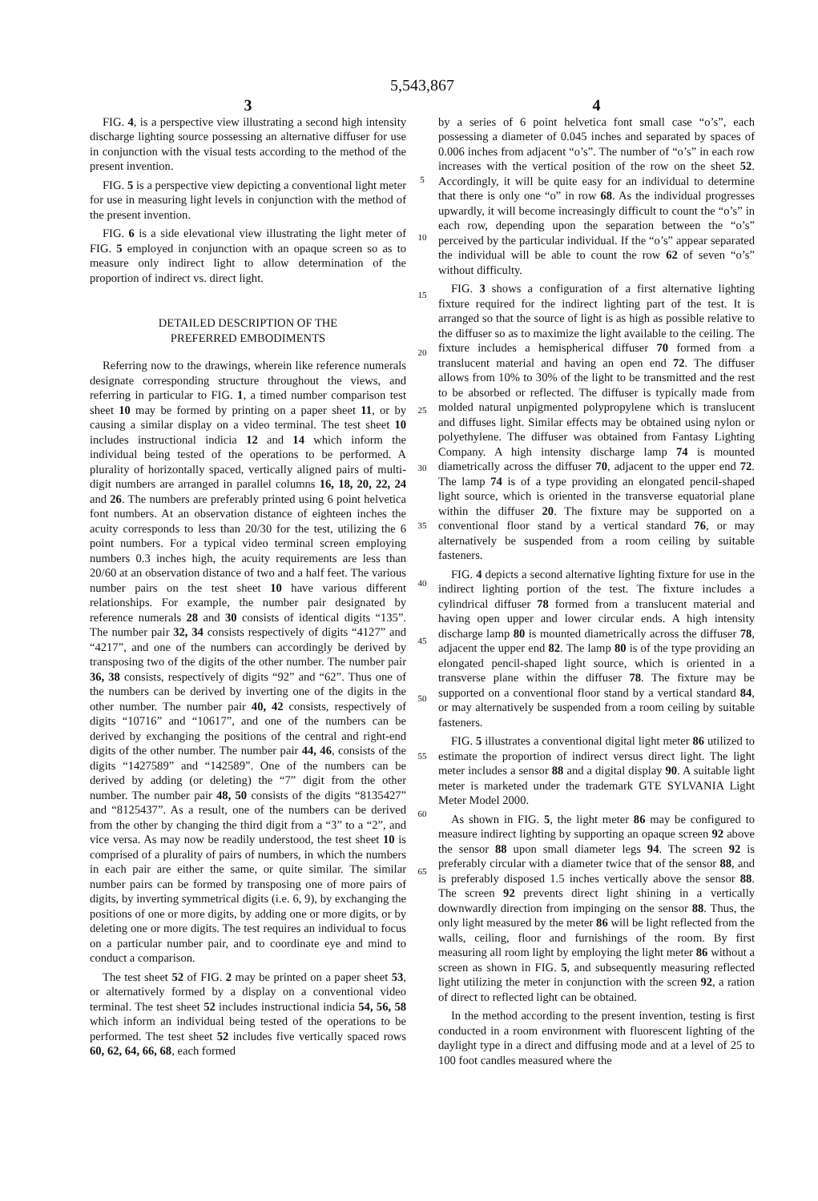5,543,867
3
FIG. 4, is a perspective view illustrating a second high intensity discharge lighting source possessing an alternative diffuser for use in conjunction with the visual tests according to the method of the present invention.
FIG. 5 is a perspective view depicting a conventional light meter for use in measuring light levels in conjunction with the method of the present invention.
FIG. 6 is a side elevational view illustrating the light meter of FIG. 5 employed in conjunction with an opaque screen so as to measure only indirect light to allow determination of the proportion of indirect vs. direct light.
DETAILED DESCRIPTION OF THE
PREFERRED EMBODIMENTS
Referring now to the drawings, wherein like reference numerals designate corresponding structure throughout the views, and referring in particular to FIG. 1, a timed number comparison test sheet 10 may be formed by printing on a paper sheet 11, or by causing a similar display on a video terminal. The test sheet 10 includes instructional indicia 12 and 14 which inform the individual being tested of the operations to be performed. A plurality of horizontally spaced, vertically aligned pairs of multi-digit numbers are arranged in parallel columns 16, 18, 20, 22, 24 and 26. The numbers are preferably printed using 6 point helvetica font numbers. At an observation distance of eighteen inches the acuity corresponds to less than 20/30 for the test, utilizing the 6 point numbers. For a typical video terminal screen employing numbers 0.3 inches high, the acuity requirements are less than 20/60 at an observation distance of two and a half feet. The various number pairs on the test sheet 10 have various different relationships. For example, the number pair designated by reference numerals 28 and 30 consists of identical digits “135”. The number pair 32, 34 consists respectively of digits “4127” and “4217”, and one of the numbers can accordingly be derived by transposing two of the digits of the other number. The number pair 36, 38 consists, respectively of digits “92” and “62”. Thus one of the numbers can be derived by inverting one of the digits in the other number. The number pair 40, 42 consists, respectively of digits “10716” and “10617”, and one of the numbers can be derived by exchanging the positions of the central and right-end digits of the other number. The number pair 44, 46, consists of the digits “1427589” and “142589”. One of the numbers can be derived by adding (or deleting) the “7” digit from the other number. The number pair 48, 50 consists of the digits “8135427” and “8125437”. As a result, one of the numbers can be derived from the other by changing the third digit from a “3” to a “2”, and vice versa. As may now be readily understood, the test sheet 10 is comprised of a plurality of pairs of numbers, in which the numbers in each pair are either the same, or quite similar. The similar number pairs can be formed by transposing one of more pairs of digits, by inverting symmetrical digits (i.e. 6, 9), by exchanging the positions of one or more digits, by adding one or more digits, or by deleting one or more digits. The test requires an individual to focus on a particular number pair, and to coordinate eye and mind to conduct a comparison.
The test sheet 52 of FIG. 2 may be printed on a paper sheet 53, or alternatively formed by a display on a conventional video terminal. The test sheet 52 includes instructional indicia 54, 56, 58 which inform an individual being tested of the operations to be performed. The test sheet 52 includes five vertically spaced rows 60, 62, 64, 66, 68, each formed
5
10
15
20
25
30
35
40
45
50
55
60
65
4
by a series of 6 point helvetica font small case “o’s”, each possessing a diameter of 0.045 inches and separated by spaces of 0.006 inches from adjacent “o’s”. The number of “o’s” in each row increases with the vertical position of the row on the sheet 52. Accordingly, it will be quite easy for an individual to determine that there is only one “o” in row 68. As the individual progresses upwardly, it will become increasingly difficult to count the “o’s” in each row, depending upon the separation between the “o’s” perceived by the particular individual. If the “o’s” appear separated the individual will be able to count the row 62 of seven “o’s” without difficulty.
FIG. 3 shows a configuration of a first alternative lighting fixture required for the indirect lighting part of the test. It is arranged so that the source of light is as high as possible relative to the diffuser so as to maximize the light available to the ceiling. The fixture includes a hemispherical diffuser 70 formed from a translucent material and having an open end 72. The diffuser allows from 10% to 30% of the light to be transmitted and the rest to be absorbed or reflected. The diffuser is typically made from molded natural unpigmented polypropylene which is translucent and diffuses light. Similar effects may be obtained using nylon or polyethylene. The diffuser was obtained from Fantasy Lighting Company. A high intensity discharge lamp 74 is mounted diametrically across the diffuser 70, adjacent to the upper end 72. The lamp 74 is of a type providing an elongated pencil-shaped light source, which is oriented in the transverse equatorial plane within the diffuser 20. The fixture may be supported on a conventional floor stand by a vertical standard 76, or may alternatively be suspended from a room ceiling by suitable fasteners.
FIG. 4 depicts a second alternative lighting fixture for use in the indirect lighting portion of the test. The fixture includes a cylindrical diffuser 78 formed from a translucent material and having open upper and lower circular ends. A high intensity discharge lamp 80 is mounted diametrically across the diffuser 78, adjacent the upper end 82. The lamp 80 is of the type providing an elongated pencil-shaped light source, which is oriented in a transverse plane within the diffuser 78. The fixture may be supported on a conventional floor stand by a vertical standard 84, or may alternatively be suspended from a room ceiling by suitable fasteners.
FIG. 5 illustrates a conventional digital light meter 86 utilized to estimate the proportion of indirect versus direct light. The light meter includes a sensor 88 and a digital display 90. A suitable light meter is marketed under the trademark GTE SYLVANIA Light Meter Model 2000.
As shown in FIG. 5, the light meter 86 may be configured to measure indirect lighting by supporting an opaque screen 92 above the sensor 88 upon small diameter legs 94. The screen 92 is preferably circular with a diameter twice that of the sensor 88, and is preferably disposed 1.5 inches vertically above the sensor 88. The screen 92 prevents direct light shining in a vertically downwardly direction from impinging on the sensor 88. Thus, the only light measured by the meter 86 will be light reflected from the walls, ceiling, floor and furnishings of the room. By first measuring all room light by employing the light meter 86 without a screen as shown in FIG. 5, and subsequently measuring reflected light utilizing the meter in conjunction with the screen 92, a ration of direct to reflected light can be obtained.
In the method according to the present invention, testing is first conducted in a room environment with fluorescent lighting of the daylight type in a direct and diffusing mode and at a level of 25 to 100 foot candles measured where the